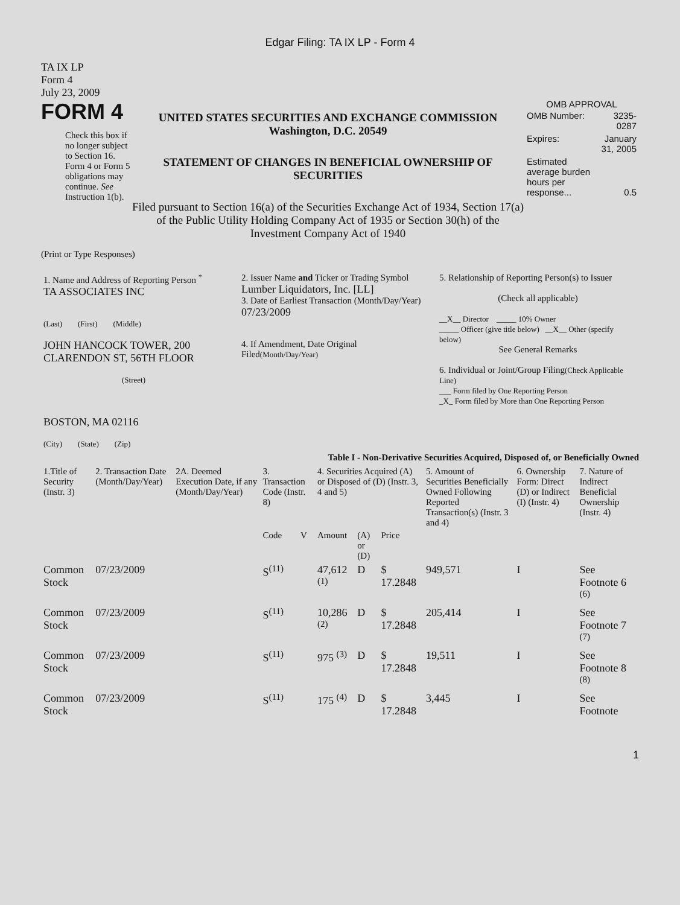Edgar Filing: TA IX LP - Form 4
TA IX LP
Form 4
July 23, 2009
FORM 4
Check this box if no longer subject to Section 16. Form 4 or Form 5 obligations may continue. See Instruction 1(b).
UNITED STATES SECURITIES AND EXCHANGE COMMISSION
Washington, D.C. 20549
STATEMENT OF CHANGES IN BENEFICIAL OWNERSHIP OF SECURITIES
Filed pursuant to Section 16(a) of the Securities Exchange Act of 1934, Section 17(a) of the Public Utility Holding Company Act of 1935 or Section 30(h) of the Investment Company Act of 1940
OMB APPROVAL
| OMB Number: | 3235-0287 |
| Expires: | January 31, 2005 |
| Estimated average burden hours per response... | 0.5 |
(Print or Type Responses)
| 1. Name and Address of Reporting Person <sup>*</sup> TA ASSOCIATES INC (Last) (First) (Middle) JOHN HANCOCK TOWER, 200 CLARENDON ST, 56TH FLOOR (Street) BOSTON, MA 02116 (City) (State) (Zip) | 2. Issuer Name and Ticker or Trading Symbol Lumber Liquidators, Inc. [LL] 3. Date of Earliest Transaction (Month/Day/Year) 07/23/2009 4. If Amendment, Date Original Filed (Month/Day/Year) | 5. Relationship of Reporting Person(s) to Issuer (Check all applicable) __X__ Director _____ 10% Owner _____ Officer (give title below) __X__ Other (specify below) See General Remarks 6. Individual or Joint/Group Filing (Check Applicable Line) ___ Form filed by One Reporting Person _X_ Form filed by More than One Reporting Person |
Table I - Non-Derivative Securities Acquired, Disposed of, or Beneficially Owned
| 1.Title of Security (Instr. 3) | 2. Transaction Date (Month/Day/Year) | 2A. Deemed Execution Date, if any (Month/Day/Year) | 3. Transaction Code (Instr. 8) | | 4. Securities Acquired (A) or Disposed of (D) (Instr. 3, 4 and 5) | | | 5. Amount of Securities Beneficially Owned Following Reported Transaction(s) (Instr. 3 and 4) | 6. Ownership Form: Direct (D) or Indirect (I) (Instr. 4) | 7. Nature of Indirect Beneficial Ownership (Instr. 4) |
| --- | --- | --- | --- | --- | --- | --- | --- | --- | --- | --- |
| | | | Code | V | Amount | (A) or (D) | Price | | | |
| Common Stock | 07/23/2009 | | S<sup>(11)</sup> | | 47,612 <sup>(1)</sup> | D | $ 17.2848 | 949,571 | I | See Footnote 6 <sup>(6)</sup> |
| Common Stock | 07/23/2009 | | S<sup>(11)</sup> | | 10,286 <sup>(2)</sup> | D | $ 17.2848 | 205,414 | I | See Footnote 7 <sup>(7)</sup> |
| Common Stock | 07/23/2009 | | S<sup>(11)</sup> | | 975 <sup>(3)</sup> | D | $ 17.2848 | 19,511 | I | See Footnote 8 <sup>(8)</sup> |
| Common Stock | 07/23/2009 | | S<sup>(11)</sup> | | 175 <sup>(4)</sup> | D | $ 17.2848 | 3,445 | I | See Footnote |
1